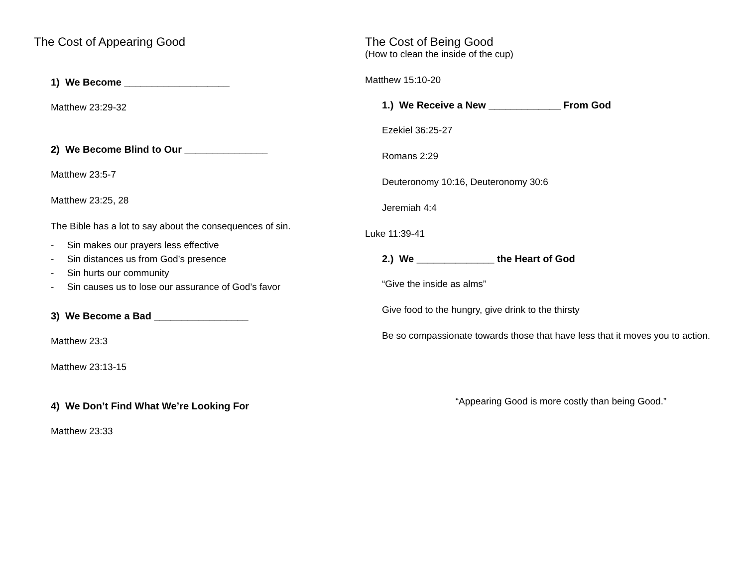The Cost of Appearing Good
1) We Become ___________________
Matthew 23:29-32
2) We Become Blind to Our _______________
Matthew 23:5-7
Matthew 23:25, 28
The Bible has a lot to say about the consequences of sin.
- Sin makes our prayers less effective
- Sin distances us from God’s presence
- Sin hurts our community
- Sin causes us to lose our assurance of God’s favor
3) We Become a Bad _________________
Matthew 23:3
Matthew 23:13-15
4) We Don’t Find What We’re Looking For
Matthew 23:33
The Cost of Being Good
(How to clean the inside of the cup)
Matthew 15:10-20
1.) We Receive a New _____________ From God
Ezekiel 36:25-27
Romans 2:29
Deuteronomy 10:16, Deuteronomy 30:6
Jeremiah 4:4
Luke 11:39-41
2.) We ______________ the Heart of God
“Give the inside as alms”
Give food to the hungry, give drink to the thirsty
Be so compassionate towards those that have less that it moves you to action.
“Appearing Good is more costly than being Good.”